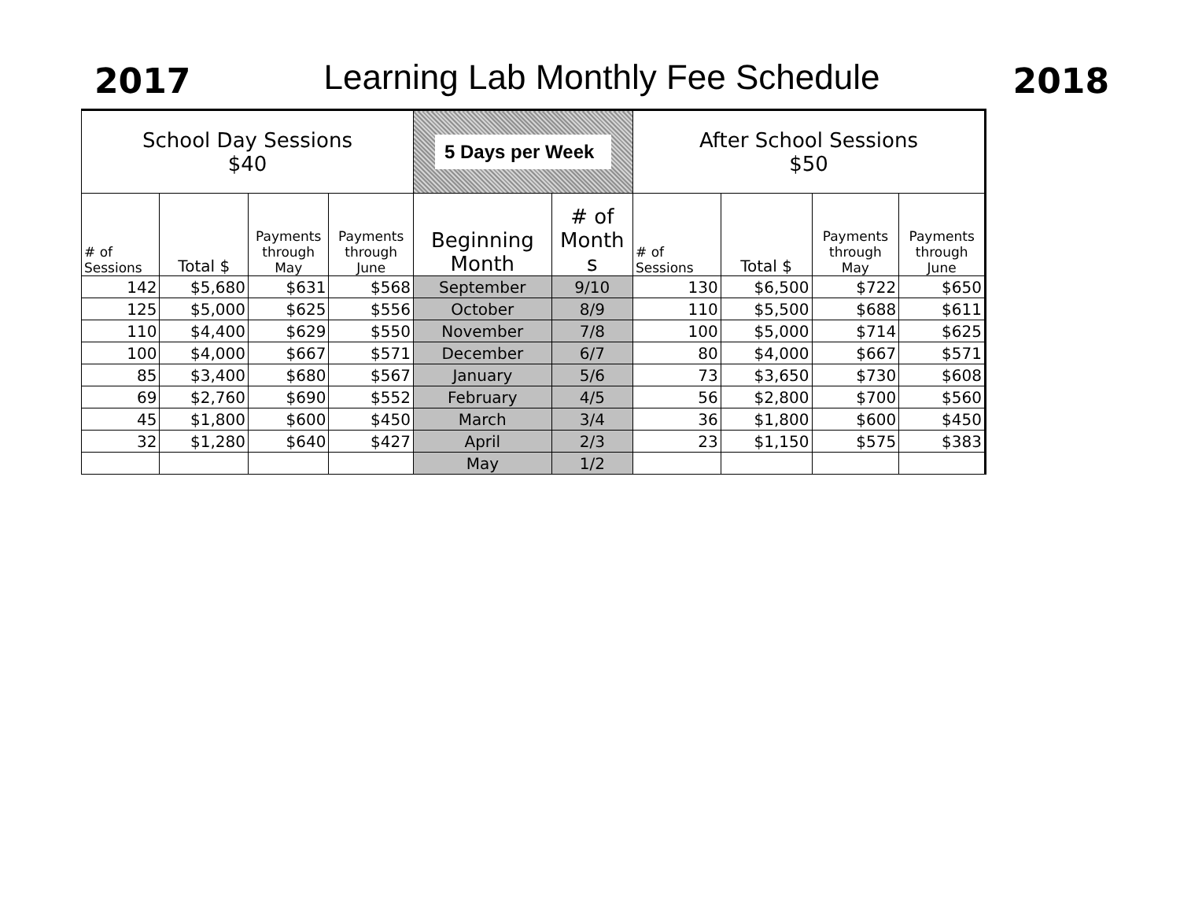2017
Learning Lab Monthly Fee Schedule
2018
| School Day Sessions $40 | | | | 5 Days per Week | | After School Sessions $50 | | | |
| --- | --- | --- | --- | --- | --- | --- | --- | --- | --- |
| # of Sessions | Total $ | Payments through May | Payments through June | Beginning Month | # of Month s | # of Sessions | Total $ | Payments through May | Payments through June |
| 142 | $5,680 | $631 | $568 | September | 9/10 | 130 | $6,500 | $722 | $650 |
| 125 | $5,000 | $625 | $556 | October | 8/9 | 110 | $5,500 | $688 | $611 |
| 110 | $4,400 | $629 | $550 | November | 7/8 | 100 | $5,000 | $714 | $625 |
| 100 | $4,000 | $667 | $571 | December | 6/7 | 80 | $4,000 | $667 | $571 |
| 85 | $3,400 | $680 | $567 | January | 5/6 | 73 | $3,650 | $730 | $608 |
| 69 | $2,760 | $690 | $552 | February | 4/5 | 56 | $2,800 | $700 | $560 |
| 45 | $1,800 | $600 | $450 | March | 3/4 | 36 | $1,800 | $600 | $450 |
| 32 | $1,280 | $640 | $427 | April | 2/3 | 23 | $1,150 | $575 | $383 |
| | | | | May | 1/2 | | | | |